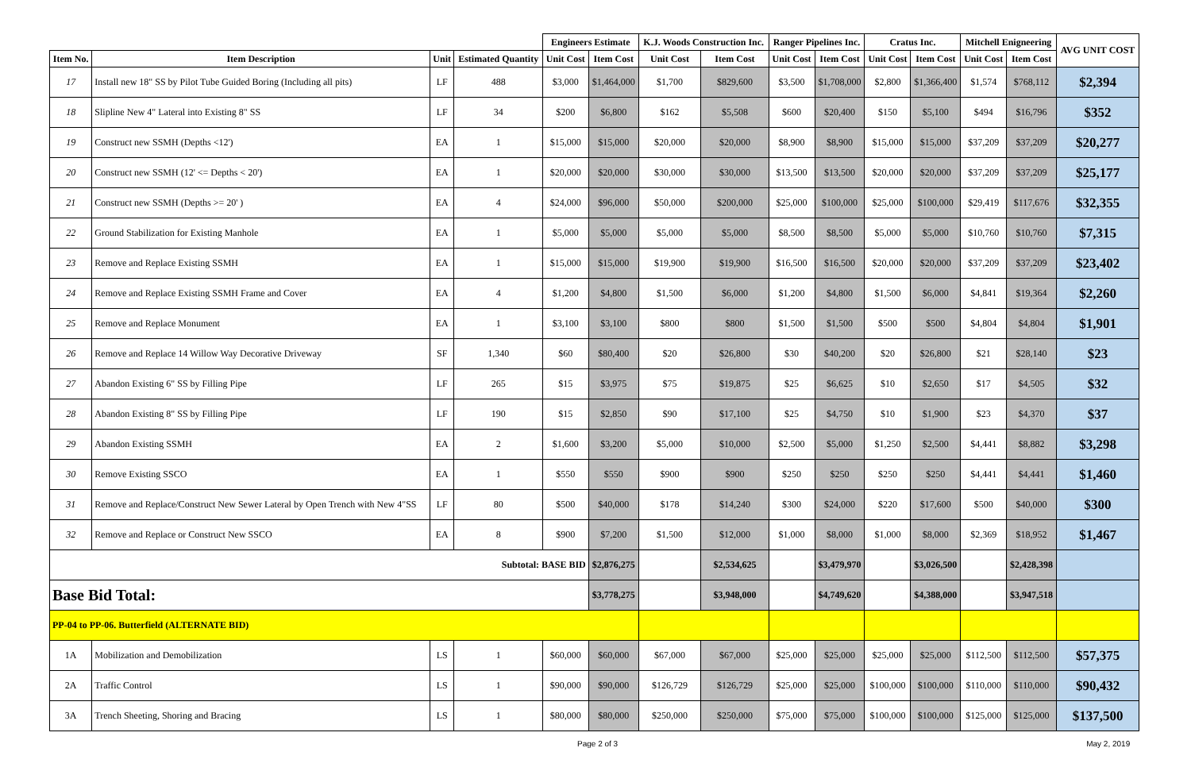| | | | | Engineers Estimate | | K.J. Woods Construction Inc. | | Ranger Pipelines Inc. | | Cratus Inc. | | Mitchell Enigneering | | AVG UNIT COST |
| --- | --- | --- | --- | --- | --- | --- | --- | --- | --- | --- | --- | --- | --- | --- |
| Item No. | Item Description | Unit | Estimated Quantity | Unit Cost | Item Cost | Unit Cost | Item Cost | Unit Cost | Item Cost | Unit Cost | Item Cost | Unit Cost | Item Cost | |
| 17 | Install new 18" SS by Pilot Tube Guided Boring (Including all pits) | LF | 488 | $3,000 | $1,464,000 | $1,700 | $829,600 | $3,500 | $1,708,000 | $2,800 | $1,366,400 | $1,574 | $768,112 | $2,394 |
| 18 | Slipline New 4" Lateral into Existing 8" SS | LF | 34 | $200 | $6,800 | $162 | $5,508 | $600 | $20,400 | $150 | $5,100 | $494 | $16,796 | $352 |
| 19 | Construct new SSMH (Depths <12') | EA | 1 | $15,000 | $15,000 | $20,000 | $20,000 | $8,900 | $8,900 | $15,000 | $15,000 | $37,209 | $37,209 | $20,277 |
| 20 | Construct new SSMH (12' <= Depths < 20') | EA | 1 | $20,000 | $20,000 | $30,000 | $30,000 | $13,500 | $13,500 | $20,000 | $20,000 | $37,209 | $37,209 | $25,177 |
| 21 | Construct new SSMH (Depths >= 20' ) | EA | 4 | $24,000 | $96,000 | $50,000 | $200,000 | $25,000 | $100,000 | $25,000 | $100,000 | $29,419 | $117,676 | $32,355 |
| 22 | Ground Stabilization for Existing Manhole | EA | 1 | $5,000 | $5,000 | $5,000 | $5,000 | $8,500 | $8,500 | $5,000 | $5,000 | $10,760 | $10,760 | $7,315 |
| 23 | Remove and Replace Existing SSMH | EA | 1 | $15,000 | $15,000 | $19,900 | $19,900 | $16,500 | $16,500 | $20,000 | $20,000 | $37,209 | $37,209 | $23,402 |
| 24 | Remove and Replace Existing SSMH Frame and Cover | EA | 4 | $1,200 | $4,800 | $1,500 | $6,000 | $1,200 | $4,800 | $1,500 | $6,000 | $4,841 | $19,364 | $2,260 |
| 25 | Remove and Replace Monument | EA | 1 | $3,100 | $3,100 | $800 | $800 | $1,500 | $1,500 | $500 | $500 | $4,804 | $4,804 | $1,901 |
| 26 | Remove and Replace 14 Willow Way Decorative Driveway | SF | 1,340 | $60 | $80,400 | $20 | $26,800 | $30 | $40,200 | $20 | $26,800 | $21 | $28,140 | $23 |
| 27 | Abandon Existing 6" SS by Filling Pipe | LF | 265 | $15 | $3,975 | $75 | $19,875 | $25 | $6,625 | $10 | $2,650 | $17 | $4,505 | $32 |
| 28 | Abandon Existing 8" SS by Filling Pipe | LF | 190 | $15 | $2,850 | $90 | $17,100 | $25 | $4,750 | $10 | $1,900 | $23 | $4,370 | $37 |
| 29 | Abandon Existing SSMH | EA | 2 | $1,600 | $3,200 | $5,000 | $10,000 | $2,500 | $5,000 | $1,250 | $2,500 | $4,441 | $8,882 | $3,298 |
| 30 | Remove Existing SSCO | EA | 1 | $550 | $550 | $900 | $900 | $250 | $250 | $250 | $250 | $4,441 | $4,441 | $1,460 |
| 31 | Remove and Replace/Construct New Sewer Lateral by Open Trench with New 4"SS | LF | 80 | $500 | $40,000 | $178 | $14,240 | $300 | $24,000 | $220 | $17,600 | $500 | $40,000 | $300 |
| 32 | Remove and Replace or Construct New SSCO | EA | 8 | $900 | $7,200 | $1,500 | $12,000 | $1,000 | $8,000 | $1,000 | $8,000 | $2,369 | $18,952 | $1,467 |
| Subtotal: BASE BID | | | | | $2,876,275 | | $2,534,625 | | $3,479,970 | | $3,026,500 | | $2,428,398 | |
| Base Bid Total: | | | | | $3,778,275 | | $3,948,000 | | $4,749,620 | | $4,388,000 | | $3,947,518 | |
| PP-04 to PP-06. Butterfield (ALTERNATE BID) | | | | | | | | | | | | | | |
| 1A | Mobilization and Demobilization | LS | 1 | $60,000 | $60,000 | $67,000 | $67,000 | $25,000 | $25,000 | $25,000 | $25,000 | $112,500 | $112,500 | $57,375 |
| 2A | Traffic Control | LS | 1 | $90,000 | $90,000 | $126,729 | $126,729 | $25,000 | $25,000 | $100,000 | $100,000 | $110,000 | $110,000 | $90,432 |
| 3A | Trench Sheeting, Shoring and Bracing | LS | 1 | $80,000 | $80,000 | $250,000 | $250,000 | $75,000 | $75,000 | $100,000 | $100,000 | $125,000 | $125,000 | $137,500 |
Page 2 of 3 May 2, 2019